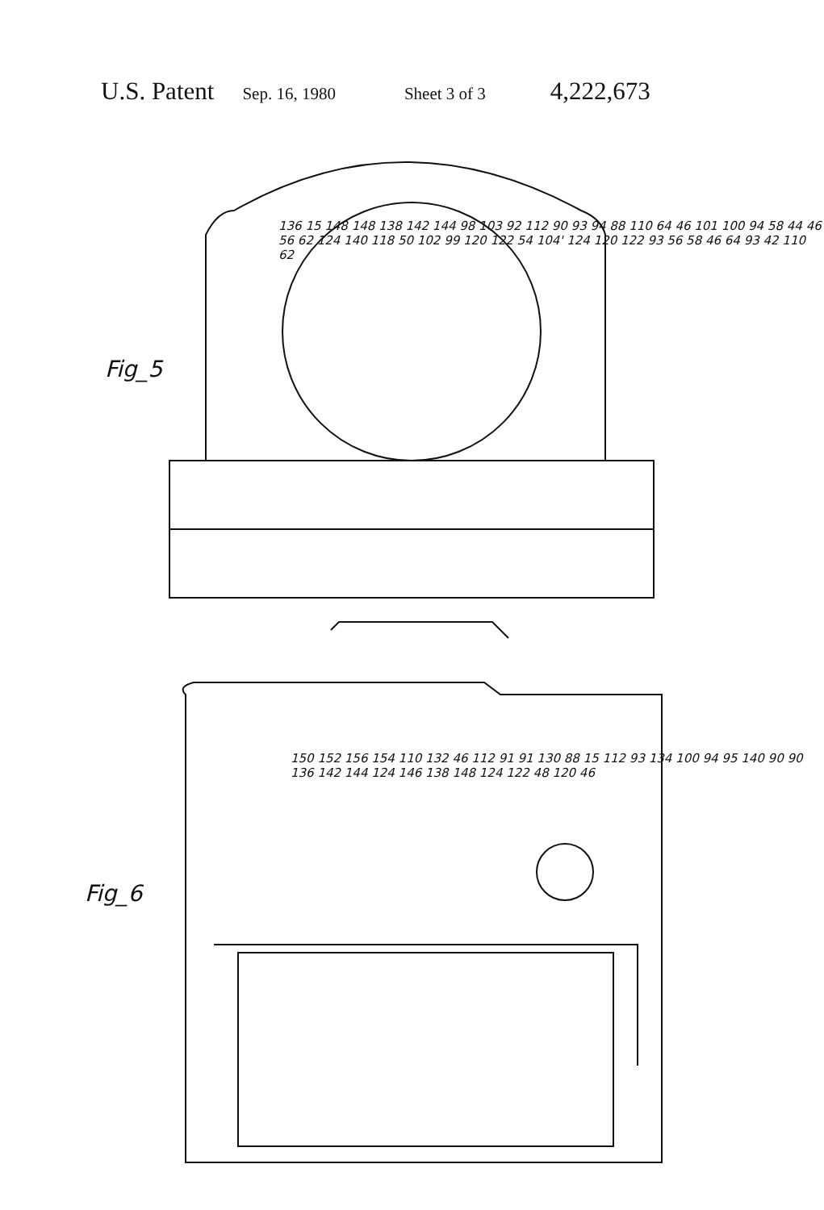U.S. Patent Sep. 16, 1980 Sheet 3 of 3 4,222,673
Fig_5
Fig_6
136 15 148 148 138 142 144 98 103 92 112 90 93 94 88 110 64 46 101 100 94 58 44 46 56 62 124 140 118 50 102 99 120 122 54 104' 124 120 122 93 56 58 46 64 93 42 110 62
150 152 156 154 110 132 46 112 91 91 130 88 15 112 93 134 100 94 95 140 90 90 136 142 144 124 146 138 148 124 122 48 120 46